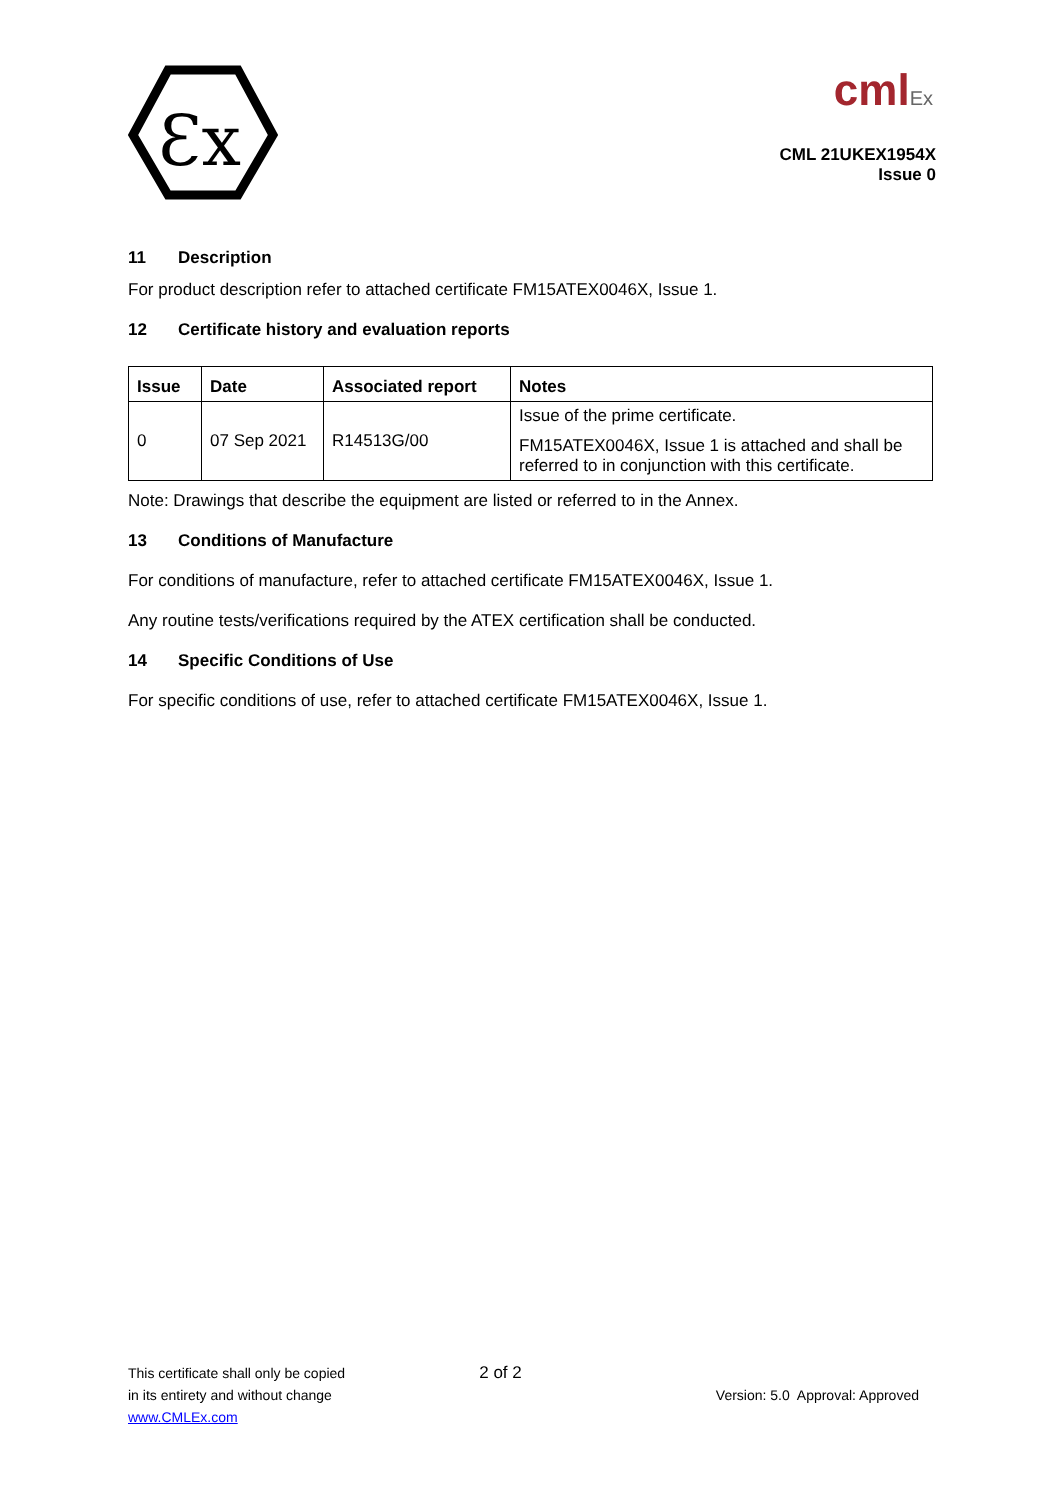Ɛx
cml Ex
CML 21UKEX1954X
Issue 0
11 Description
For product description refer to attached certificate FM15ATEX0046X, Issue 1.
12 Certificate history and evaluation reports
| Issue | Date | Associated report | Notes |
| --- | --- | --- | --- |
| 0 | 07 Sep 2021 | R14513G/00 | Issue of the prime certificate. FM15ATEX0046X, Issue 1 is attached and shall be referred to in conjunction with this certificate. |
Note: Drawings that describe the equipment are listed or referred to in the Annex.
13 Conditions of Manufacture
For conditions of manufacture, refer to attached certificate FM15ATEX0046X, Issue 1.
Any routine tests/verifications required by the ATEX certification shall be conducted.
14 Specific Conditions of Use
For specific conditions of use, refer to attached certificate FM15ATEX0046X, Issue 1.
This certificate shall only be copied
in its entirety and without change
www.CMLEx.com
2 of 2
Version: 5.0 Approval: Approved